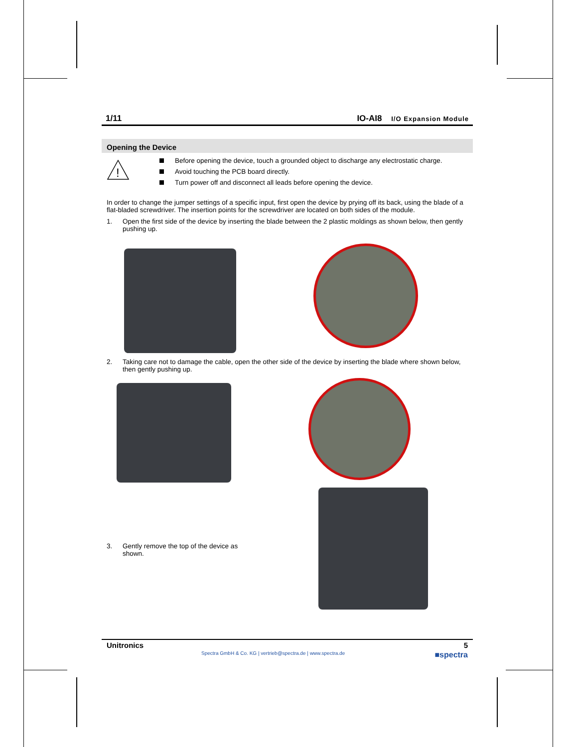1/11 IO-AI8 I/O Expansion Module
Opening the Device
!
Before opening the device, touch a grounded object to discharge any electrostatic charge.
Avoid touching the PCB board directly.
Turn power off and disconnect all leads before opening the device.
In order to change the jumper settings of a specific input, first open the device by prying off its back, using the blade of a flat-bladed screwdriver. The insertion points for the screwdriver are located on both sides of the module.
1. Open the first side of the device by inserting the blade between the 2 plastic moldings as shown below, then gently pushing up.
2. Taking care not to damage the cable, open the other side of the device by inserting the blade where shown below, then gently pushing up.
3. Gently remove the top of the device as shown.
Unitronics 5
Spectra GmbH & Co. KG | vertrieb@spectra.de | www.spectra.de ■spectra